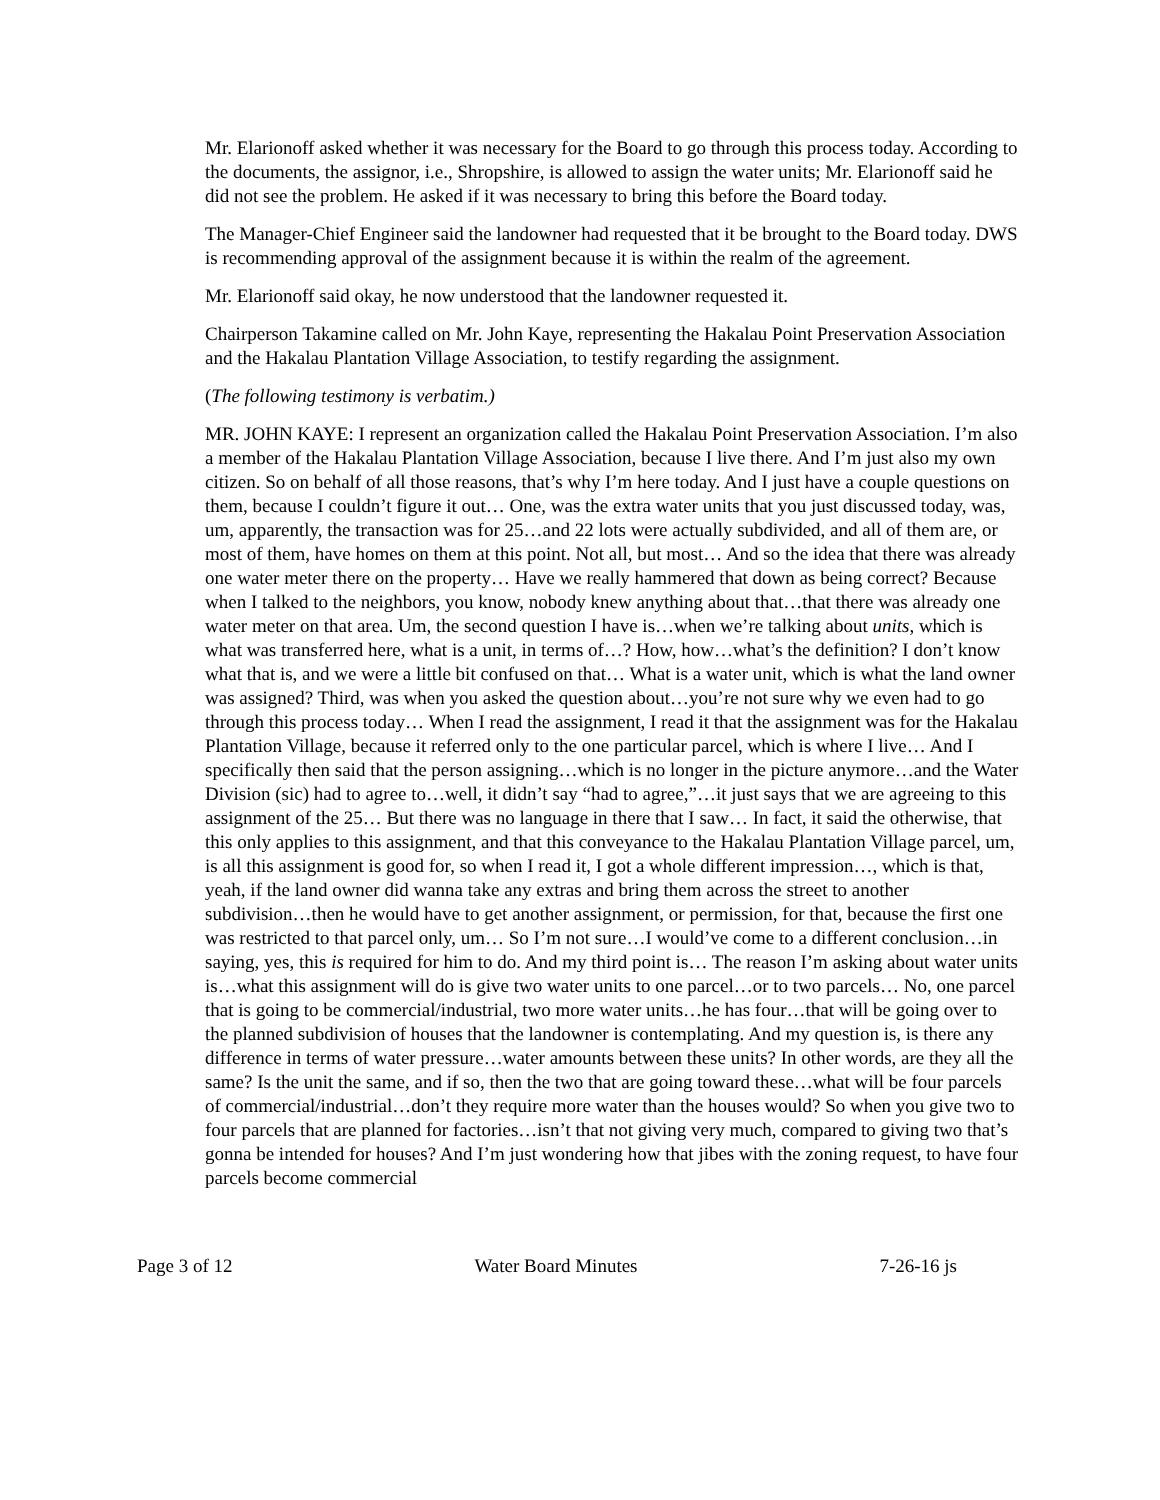Mr. Elarionoff asked whether it was necessary for the Board to go through this process today. According to the documents, the assignor, i.e., Shropshire, is allowed to assign the water units; Mr. Elarionoff said he did not see the problem. He asked if it was necessary to bring this before the Board today.
The Manager-Chief Engineer said the landowner had requested that it be brought to the Board today. DWS is recommending approval of the assignment because it is within the realm of the agreement.
Mr. Elarionoff said okay, he now understood that the landowner requested it.
Chairperson Takamine called on Mr. John Kaye, representing the Hakalau Point Preservation Association and the Hakalau Plantation Village Association, to testify regarding the assignment.
(The following testimony is verbatim.)
MR. JOHN KAYE: I represent an organization called the Hakalau Point Preservation Association. I’m also a member of the Hakalau Plantation Village Association, because I live there. And I’m just also my own citizen. So on behalf of all those reasons, that’s why I’m here today. And I just have a couple questions on them, because I couldn’t figure it out… One, was the extra water units that you just discussed today, was, um, apparently, the transaction was for 25…and 22 lots were actually subdivided, and all of them are, or most of them, have homes on them at this point. Not all, but most… And so the idea that there was already one water meter there on the property… Have we really hammered that down as being correct? Because when I talked to the neighbors, you know, nobody knew anything about that…that there was already one water meter on that area. Um, the second question I have is…when we’re talking about units, which is what was transferred here, what is a unit, in terms of…? How, how…what’s the definition? I don’t know what that is, and we were a little bit confused on that… What is a water unit, which is what the land owner was assigned? Third, was when you asked the question about…you’re not sure why we even had to go through this process today… When I read the assignment, I read it that the assignment was for the Hakalau Plantation Village, because it referred only to the one particular parcel, which is where I live… And I specifically then said that the person assigning…which is no longer in the picture anymore…and the Water Division (sic) had to agree to…well, it didn’t say “had to agree,”…it just says that we are agreeing to this assignment of the 25… But there was no language in there that I saw… In fact, it said the otherwise, that this only applies to this assignment, and that this conveyance to the Hakalau Plantation Village parcel, um, is all this assignment is good for, so when I read it, I got a whole different impression…, which is that, yeah, if the land owner did wanna take any extras and bring them across the street to another subdivision…then he would have to get another assignment, or permission, for that, because the first one was restricted to that parcel only, um… So I’m not sure…I would’ve come to a different conclusion…in saying, yes, this is required for him to do. And my third point is… The reason I’m asking about water units is…what this assignment will do is give two water units to one parcel…or to two parcels… No, one parcel that is going to be commercial/industrial, two more water units…he has four…that will be going over to the planned subdivision of houses that the landowner is contemplating. And my question is, is there any difference in terms of water pressure…water amounts between these units? In other words, are they all the same? Is the unit the same, and if so, then the two that are going toward these…what will be four parcels of commercial/industrial…don’t they require more water than the houses would? So when you give two to four parcels that are planned for factories…isn’t that not giving very much, compared to giving two that’s gonna be intended for houses? And I’m just wondering how that jibes with the zoning request, to have four parcels become commercial
Page 3 of 12 Water Board Minutes 7-26-16 js